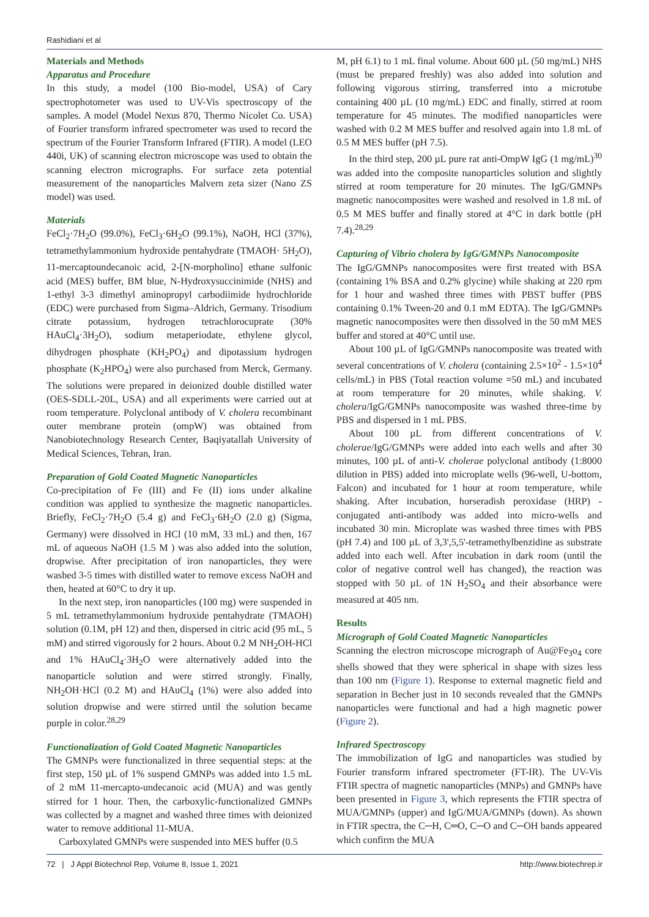Rashidiani et al
Materials and Methods
Apparatus and Procedure
In this study, a model (100 Bio-model, USA) of Cary spectrophotometer was used to UV-Vis spectroscopy of the samples. A model (Model Nexus 870, Thermo Nicolet Co. USA) of Fourier transform infrared spectrometer was used to record the spectrum of the Fourier Transform Infrared (FTIR). A model (LEO 440i, UK) of scanning electron microscope was used to obtain the scanning electron micrographs. For surface zeta potential measurement of the nanoparticles Malvern zeta sizer (Nano ZS model) was used.
Materials
FeCl<sub>2</sub>·7H<sub>2</sub>O (99.0%), FeCl<sub>3</sub>·6H<sub>2</sub>O (99.1%), NaOH, HCl (37%), tetramethylammonium hydroxide pentahydrate (TMAOH· 5H<sub>2</sub>O), 11-mercaptoundecanoic acid, 2-[N-morpholino] ethane sulfonic acid (MES) buffer, BM blue, N-Hydroxysuccinimide (NHS) and 1-ethyl 3-3 dimethyl aminopropyl carbodiimide hydrochloride (EDC) were purchased from Sigma–Aldrich, Germany. Trisodium citrate potassium, hydrogen tetrachlorocuprate (30% HAuCl<sub>4</sub>·3H<sub>2</sub>O), sodium metaperiodate, ethylene glycol, dihydrogen phosphate (KH<sub>2</sub>PO<sub>4</sub>) and dipotassium hydrogen phosphate (K<sub>2</sub>HPO<sub>4</sub>) were also purchased from Merck, Germany. The solutions were prepared in deionized double distilled water (OES-SDLL-20L, USA) and all experiments were carried out at room temperature. Polyclonal antibody of V. cholera recombinant outer membrane protein (ompW) was obtained from Nanobiotechnology Research Center, Baqiyatallah University of Medical Sciences, Tehran, Iran.
Preparation of Gold Coated Magnetic Nanoparticles
Co-precipitation of Fe (III) and Fe (II) ions under alkaline condition was applied to synthesize the magnetic nanoparticles. Briefly, FeCl<sub>2</sub>·7H<sub>2</sub>O (5.4 g) and FeCl<sub>3</sub>·6H<sub>2</sub>O (2.0 g) (Sigma, Germany) were dissolved in HCl (10 mM, 33 mL) and then, 167 mL of aqueous NaOH (1.5 M ) was also added into the solution, dropwise. After precipitation of iron nanoparticles, they were washed 3-5 times with distilled water to remove excess NaOH and then, heated at 60°C to dry it up.
In the next step, iron nanoparticles (100 mg) were suspended in 5 mL tetramethylammonium hydroxide pentahydrate (TMAOH) solution (0.1M, pH 12) and then, dispersed in citric acid (95 mL, 5 mM) and stirred vigorously for 2 hours. About 0.2 M NH<sub>2</sub>OH-HCl and 1% HAuCl<sub>4</sub>·3H<sub>2</sub>O were alternatively added into the nanoparticle solution and were stirred strongly. Finally, NH<sub>2</sub>OH·HCl (0.2 M) and HAuCl<sub>4</sub> (1%) were also added into solution dropwise and were stirred until the solution became purple in color.<sup>28,29</sup>
Functionalization of Gold Coated Magnetic Nanoparticles
The GMNPs were functionalized in three sequential steps: at the first step, 150 µL of 1% suspend GMNPs was added into 1.5 mL of 2 mM 11-mercapto-undecanoic acid (MUA) and was gently stirred for 1 hour. Then, the carboxylic-functionalized GMNPs was collected by a magnet and washed three times with deionized water to remove additional 11-MUA.
Carboxylated GMNPs were suspended into MES buffer (0.5
M, pH 6.1) to 1 mL final volume. About 600 µL (50 mg/mL) NHS (must be prepared freshly) was also added into solution and following vigorous stirring, transferred into a microtube containing 400 µL (10 mg/mL) EDC and finally, stirred at room temperature for 45 minutes. The modified nanoparticles were washed with 0.2 M MES buffer and resolved again into 1.8 mL of 0.5 M MES buffer (pH 7.5).
In the third step, 200 µL pure rat anti-OmpW IgG (1 mg/mL)<sup>30</sup> was added into the composite nanoparticles solution and slightly stirred at room temperature for 20 minutes. The IgG/GMNPs magnetic nanocomposites were washed and resolved in 1.8 mL of 0.5 M MES buffer and finally stored at 4°C in dark bottle (pH 7.4).<sup>28,29</sup>
Capturing of Vibrio cholera by IgG/GMNPs Nanocomposite
The IgG/GMNPs nanocomposites were first treated with BSA (containing 1% BSA and 0.2% glycine) while shaking at 220 rpm for 1 hour and washed three times with PBST buffer (PBS containing 0.1% Tween-20 and 0.1 mM EDTA). The IgG/GMNPs magnetic nanocomposites were then dissolved in the 50 mM MES buffer and stored at 40°C until use.
About 100 µL of IgG/GMNPs nanocomposite was treated with several concentrations of V. cholera (containing 2.5×10<sup>2</sup> - 1.5×10<sup>4</sup> cells/mL) in PBS (Total reaction volume =50 mL) and incubated at room temperature for 20 minutes, while shaking. V. cholera/IgG/GMNPs nanocomposite was washed three-time by PBS and dispersed in 1 mL PBS.
About 100 µL from different concentrations of V. cholerae/IgG/GMNPs were added into each wells and after 30 minutes, 100 µL of anti-V. cholerae polyclonal antibody (1:8000 dilution in PBS) added into microplate wells (96-well, U-bottom, Falcon) and incubated for 1 hour at room temperature, while shaking. After incubation, horseradish peroxidase (HRP) -conjugated anti-antibody was added into micro-wells and incubated 30 min. Microplate was washed three times with PBS (pH 7.4) and 100 µL of 3,3',5,5'-tetramethylbenzidine as substrate added into each well. After incubation in dark room (until the color of negative control well has changed), the reaction was stopped with 50 µL of 1N H<sub>2</sub>SO<sub>4</sub> and their absorbance were measured at 405 nm.
Results
Micrograph of Gold Coated Magnetic Nanoparticles
Scanning the electron microscope micrograph of Au@Fe<sub>3</sub>o<sub>4</sub> core shells showed that they were spherical in shape with sizes less than 100 nm (Figure 1). Response to external magnetic field and separation in Becher just in 10 seconds revealed that the GMNPs nanoparticles were functional and had a high magnetic power (Figure 2).
Infrared Spectroscopy
The immobilization of IgG and nanoparticles was studied by Fourier transform infrared spectrometer (FT-IR). The UV-Vis FTIR spectra of magnetic nanoparticles (MNPs) and GMNPs have been presented in Figure 3, which represents the FTIR spectra of MUA/GMNPs (upper) and IgG/MUA/GMNPs (down). As shown in FTIR spectra, the C─H, C═O, C─O and C─OH bands appeared which confirm the MUA
72 | J Appl Biotechnol Rep, Volume 8, Issue 1, 2021 http://www.biotechrep.ir